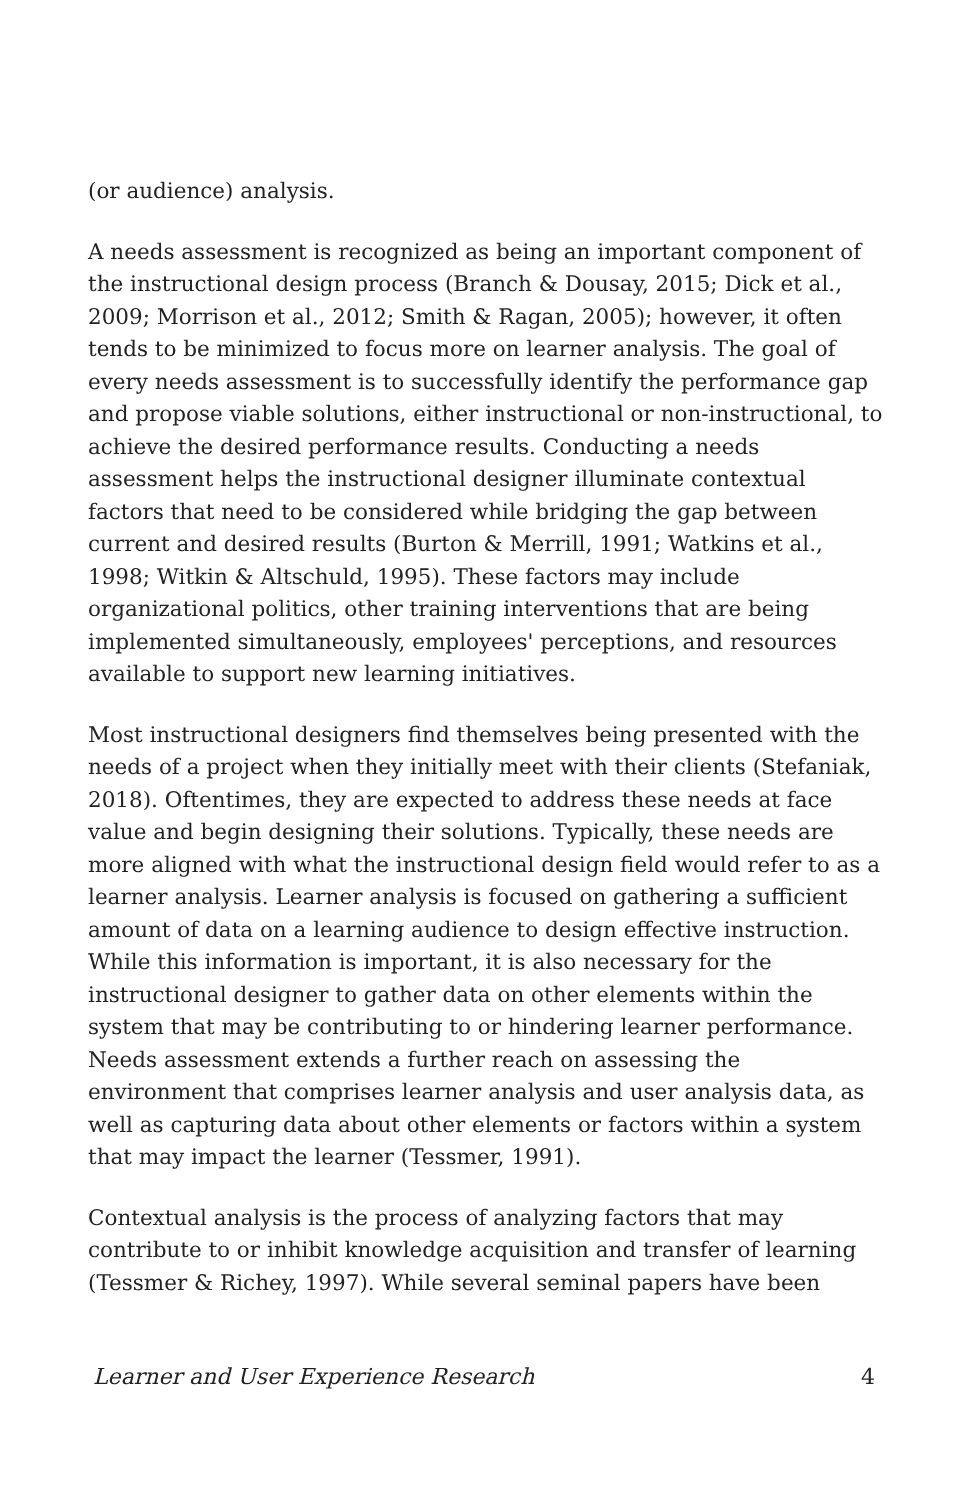(or audience) analysis.
A needs assessment is recognized as being an important component of the instructional design process (Branch & Dousay, 2015; Dick et al., 2009; Morrison et al., 2012; Smith & Ragan, 2005); however, it often tends to be minimized to focus more on learner analysis. The goal of every needs assessment is to successfully identify the performance gap and propose viable solutions, either instructional or non-instructional, to achieve the desired performance results. Conducting a needs assessment helps the instructional designer illuminate contextual factors that need to be considered while bridging the gap between current and desired results (Burton & Merrill, 1991; Watkins et al., 1998; Witkin & Altschuld, 1995). These factors may include organizational politics, other training interventions that are being implemented simultaneously, employees' perceptions, and resources available to support new learning initiatives.
Most instructional designers find themselves being presented with the needs of a project when they initially meet with their clients (Stefaniak, 2018). Oftentimes, they are expected to address these needs at face value and begin designing their solutions. Typically, these needs are more aligned with what the instructional design field would refer to as a learner analysis. Learner analysis is focused on gathering a sufficient amount of data on a learning audience to design effective instruction. While this information is important, it is also necessary for the instructional designer to gather data on other elements within the system that may be contributing to or hindering learner performance. Needs assessment extends a further reach on assessing the environment that comprises learner analysis and user analysis data, as well as capturing data about other elements or factors within a system that may impact the learner (Tessmer, 1991).
Contextual analysis is the process of analyzing factors that may contribute to or inhibit knowledge acquisition and transfer of learning (Tessmer & Richey, 1997). While several seminal papers have been
Learner and User Experience Research 4